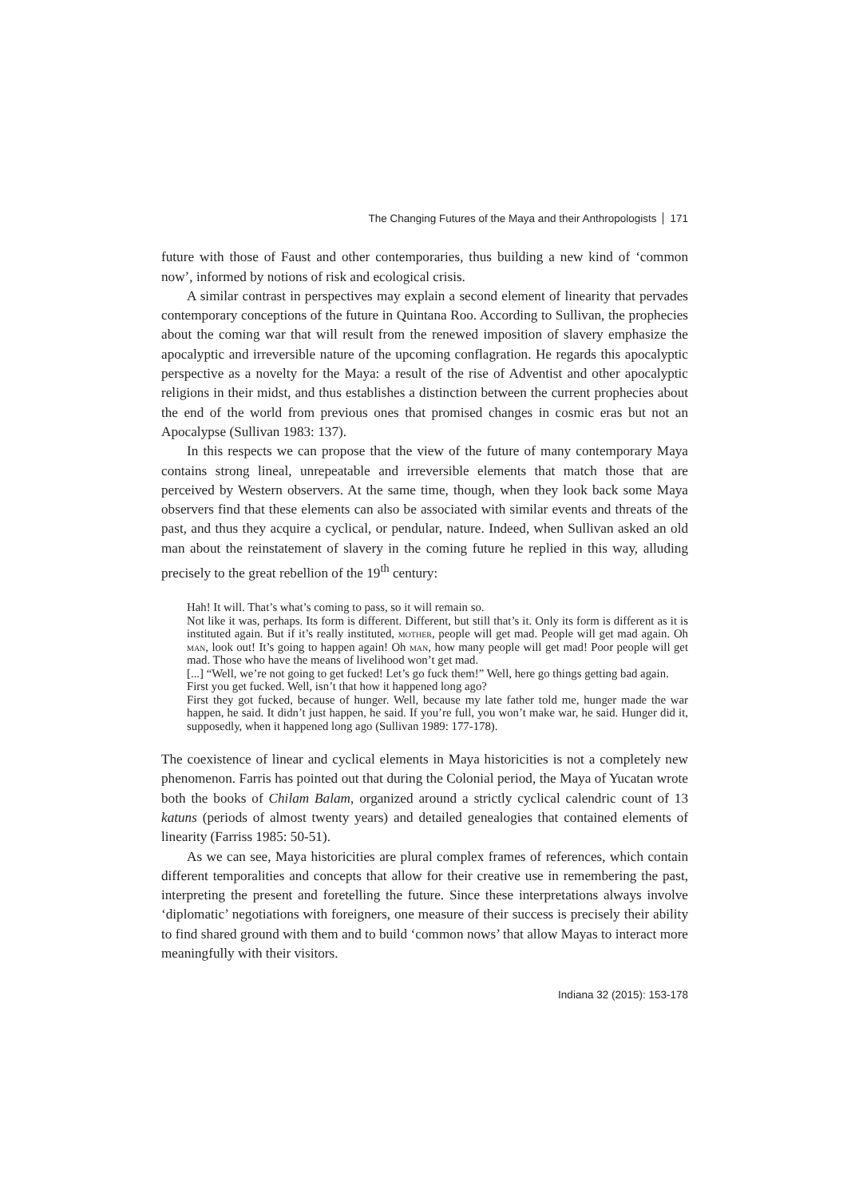The Changing Futures of the Maya and their Anthropologists 171
future with those of Faust and other contemporaries, thus building a new kind of ‘common now’, informed by notions of risk and ecological crisis.
A similar contrast in perspectives may explain a second element of linearity that pervades contemporary conceptions of the future in Quintana Roo. According to Sullivan, the prophecies about the coming war that will result from the renewed imposition of slavery emphasize the apocalyptic and irreversible nature of the upcoming conflagration. He regards this apocalyptic perspective as a novelty for the Maya: a result of the rise of Adventist and other apocalyptic religions in their midst, and thus establishes a distinction between the current prophecies about the end of the world from previous ones that promised changes in cosmic eras but not an Apocalypse (Sullivan 1983: 137).
In this respects we can propose that the view of the future of many contemporary Maya contains strong lineal, unrepeatable and irreversible elements that match those that are perceived by Western observers. At the same time, though, when they look back some Maya observers find that these elements can also be associated with similar events and threats of the past, and thus they acquire a cyclical, or pendular, nature. Indeed, when Sullivan asked an old man about the reinstatement of slavery in the coming future he replied in this way, alluding precisely to the great rebellion of the 19<sup>th</sup> century:
Hah! It will. That’s what’s coming to pass, so it will remain so.
Not like it was, perhaps. Its form is different. Different, but still that’s it. Only its form is different as it is instituted again. But if it’s really instituted, mother, people will get mad. People will get mad again. Oh man, look out! It’s going to happen again! Oh man, how many people will get mad! Poor people will get mad. Those who have the means of livelihood won’t get mad.
[...] “Well, we’re not going to get fucked! Let’s go fuck them!” Well, here go things getting bad again.
First you get fucked. Well, isn’t that how it happened long ago?
First they got fucked, because of hunger. Well, because my late father told me, hunger made the war happen, he said. It didn’t just happen, he said. If you’re full, you won’t make war, he said. Hunger did it, supposedly, when it happened long ago (Sullivan 1989: 177-178).
The coexistence of linear and cyclical elements in Maya historicities is not a completely new phenomenon. Farris has pointed out that during the Colonial period, the Maya of Yucatan wrote both the books of Chilam Balam, organized around a strictly cyclical calendric count of 13 katuns (periods of almost twenty years) and detailed genealogies that contained elements of linearity (Farriss 1985: 50-51).
As we can see, Maya historicities are plural complex frames of references, which contain different temporalities and concepts that allow for their creative use in remembering the past, interpreting the present and foretelling the future. Since these interpretations always involve ‘diplomatic’ negotiations with foreigners, one measure of their success is precisely their ability to find shared ground with them and to build ‘common nows’ that allow Mayas to interact more meaningfully with their visitors.
Indiana 32 (2015): 153-178